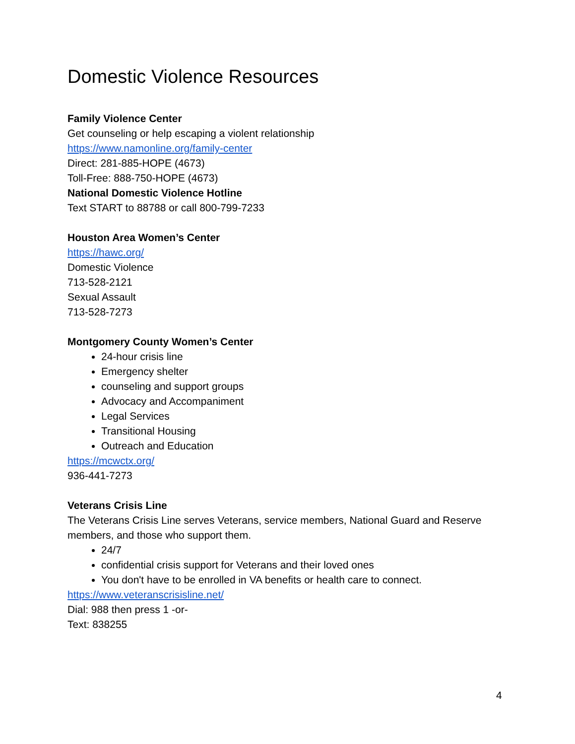Domestic Violence Resources
Family Violence Center
Get counseling or help escaping a violent relationship
https://www.namonline.org/family-center
Direct: 281-885-HOPE (4673)
Toll-Free: 888-750-HOPE (4673)
National Domestic Violence Hotline
Text START to 88788 or call 800-799-7233
Houston Area Women’s Center
https://hawc.org/
Domestic Violence
713-528-2121
Sexual Assault
713-528-7273
Montgomery County Women’s Center
24-hour crisis line
Emergency shelter
counseling and support groups
Advocacy and Accompaniment
Legal Services
Transitional Housing
Outreach and Education
https://mcwctx.org/
936-441-7273
Veterans Crisis Line
The Veterans Crisis Line serves Veterans, service members, National Guard and Reserve members, and those who support them.
24/7
confidential crisis support for Veterans and their loved ones
You don't have to be enrolled in VA benefits or health care to connect.
https://www.veteranscrisisline.net/
Dial: 988 then press 1 -or-
Text: 838255
4